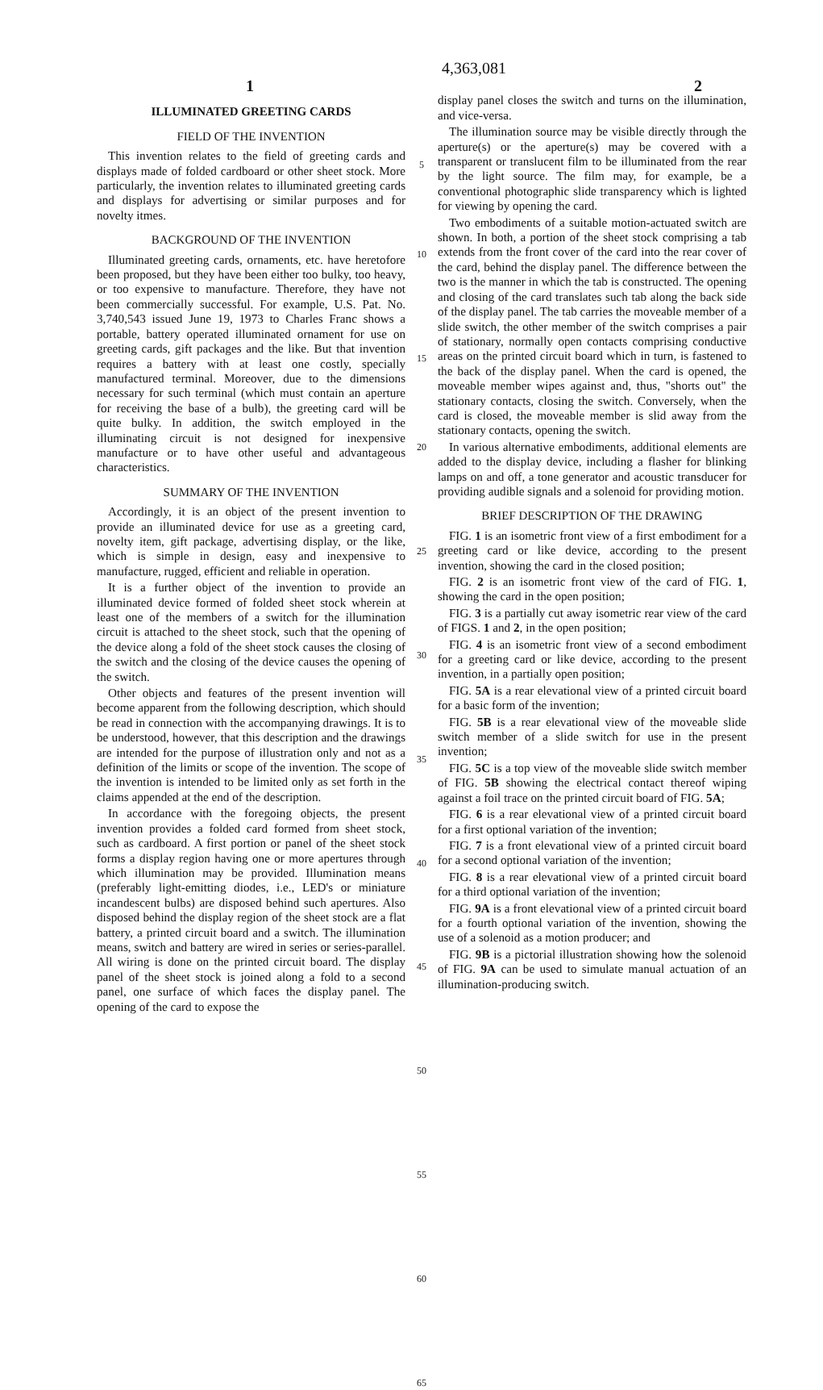1 4,363,081 2
ILLUMINATED GREETING CARDS
FIELD OF THE INVENTION
This invention relates to the field of greeting cards and displays made of folded cardboard or other sheet stock. More particularly, the invention relates to illuminated greeting cards and displays for advertising or similar purposes and for novelty itmes.
BACKGROUND OF THE INVENTION
Illuminated greeting cards, ornaments, etc. have heretofore been proposed, but they have been either too bulky, too heavy, or too expensive to manufacture. Therefore, they have not been commercially successful. For example, U.S. Pat. No. 3,740,543 issued June 19, 1973 to Charles Franc shows a portable, battery operated illuminated ornament for use on greeting cards, gift packages and the like. But that invention requires a battery with at least one costly, specially manufactured terminal. Moreover, due to the dimensions necessary for such terminal (which must contain an aperture for receiving the base of a bulb), the greeting card will be quite bulky. In addition, the switch employed in the illuminating circuit is not designed for inexpensive manufacture or to have other useful and advantageous characteristics.
SUMMARY OF THE INVENTION
Accordingly, it is an object of the present invention to provide an illuminated device for use as a greeting card, novelty item, gift package, advertising display, or the like, which is simple in design, easy and inexpensive to manufacture, rugged, efficient and reliable in operation.
It is a further object of the invention to provide an illuminated device formed of folded sheet stock wherein at least one of the members of a switch for the illumination circuit is attached to the sheet stock, such that the opening of the device along a fold of the sheet stock causes the closing of the switch and the closing of the device causes the opening of the switch.
Other objects and features of the present invention will become apparent from the following description, which should be read in connection with the accompanying drawings. It is to be understood, however, that this description and the drawings are intended for the purpose of illustration only and not as a definition of the limits or scope of the invention. The scope of the invention is intended to be limited only as set forth in the claims appended at the end of the description.
In accordance with the foregoing objects, the present invention provides a folded card formed from sheet stock, such as cardboard. A first portion or panel of the sheet stock forms a display region having one or more apertures through which illumination may be provided. Illumination means (preferably light-emitting diodes, i.e., LED's or miniature incandescent bulbs) are disposed behind such apertures. Also disposed behind the display region of the sheet stock are a flat battery, a printed circuit board and a switch. The illumination means, switch and battery are wired in series or series-parallel. All wiring is done on the printed circuit board. The display panel of the sheet stock is joined along a fold to a second panel, one surface of which faces the display panel. The opening of the card to expose the
5
10
15
20
25
30
35
40
45
50
55
60
65
display panel closes the switch and turns on the illumination, and vice-versa.
The illumination source may be visible directly through the aperture(s) or the aperture(s) may be covered with a transparent or translucent film to be illuminated from the rear by the light source. The film may, for example, be a conventional photographic slide transparency which is lighted for viewing by opening the card.
Two embodiments of a suitable motion-actuated switch are shown. In both, a portion of the sheet stock comprising a tab extends from the front cover of the card into the rear cover of the card, behind the display panel. The difference between the two is the manner in which the tab is constructed. The opening and closing of the card translates such tab along the back side of the display panel. The tab carries the moveable member of a slide switch, the other member of the switch comprises a pair of stationary, normally open contacts comprising conductive areas on the printed circuit board which in turn, is fastened to the back of the display panel. When the card is opened, the moveable member wipes against and, thus, "shorts out" the stationary contacts, closing the switch. Conversely, when the card is closed, the moveable member is slid away from the stationary contacts, opening the switch.
In various alternative embodiments, additional elements are added to the display device, including a flasher for blinking lamps on and off, a tone generator and acoustic transducer for providing audible signals and a solenoid for providing motion.
BRIEF DESCRIPTION OF THE DRAWING
FIG. 1 is an isometric front view of a first embodiment for a greeting card or like device, according to the present invention, showing the card in the closed position;
FIG. 2 is an isometric front view of the card of FIG. 1, showing the card in the open position;
FIG. 3 is a partially cut away isometric rear view of the card of FIGS. 1 and 2, in the open position;
FIG. 4 is an isometric front view of a second embodiment for a greeting card or like device, according to the present invention, in a partially open position;
FIG. 5A is a rear elevational view of a printed circuit board for a basic form of the invention;
FIG. 5B is a rear elevational view of the moveable slide switch member of a slide switch for use in the present invention;
FIG. 5C is a top view of the moveable slide switch member of FIG. 5B showing the electrical contact thereof wiping against a foil trace on the printed circuit board of FIG. 5A;
FIG. 6 is a rear elevational view of a printed circuit board for a first optional variation of the invention;
FIG. 7 is a front elevational view of a printed circuit board for a second optional variation of the invention;
FIG. 8 is a rear elevational view of a printed circuit board for a third optional variation of the invention;
FIG. 9A is a front elevational view of a printed circuit board for a fourth optional variation of the invention, showing the use of a solenoid as a motion producer; and
FIG. 9B is a pictorial illustration showing how the solenoid of FIG. 9A can be used to simulate manual actuation of an illumination-producing switch.